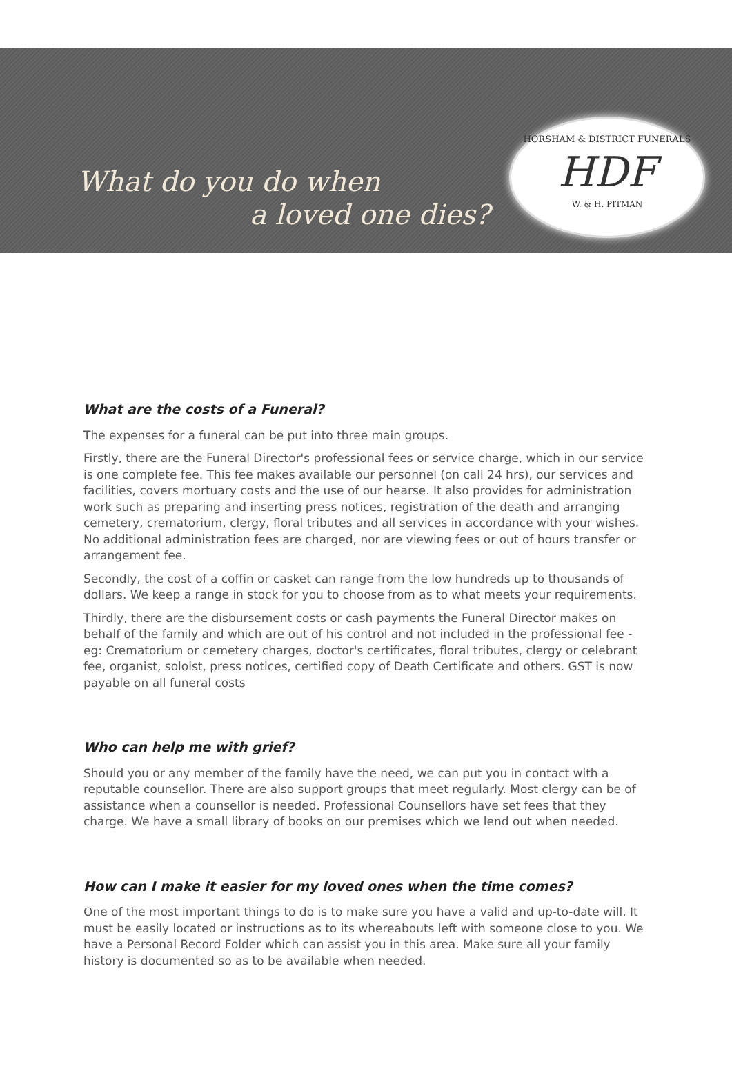What do you do when
a loved one dies?
HORSHAM & DISTRICT FUNERALS
HDF
W. & H. PITMAN
What are the costs of a Funeral?
The expenses for a funeral can be put into three main groups.
Firstly, there are the Funeral Director's professional fees or service charge, which in our service is one complete fee. This fee makes available our personnel (on call 24 hrs), our services and facilities, covers mortuary costs and the use of our hearse. It also provides for administration work such as preparing and inserting press notices, registration of the death and arranging cemetery, crematorium, clergy, floral tributes and all services in accordance with your wishes. No additional administration fees are charged, nor are viewing fees or out of hours transfer or arrangement fee.
Secondly, the cost of a coffin or casket can range from the low hundreds up to thousands of dollars. We keep a range in stock for you to choose from as to what meets your requirements.
Thirdly, there are the disbursement costs or cash payments the Funeral Director makes on behalf of the family and which are out of his control and not included in the professional fee - eg: Crematorium or cemetery charges, doctor's certificates, floral tributes, clergy or celebrant fee, organist, soloist, press notices, certified copy of Death Certificate and others. GST is now payable on all funeral costs
Who can help me with grief?
Should you or any member of the family have the need, we can put you in contact with a reputable counsellor. There are also support groups that meet regularly. Most clergy can be of assistance when a counsellor is needed. Professional Counsellors have set fees that they charge. We have a small library of books on our premises which we lend out when needed.
How can I make it easier for my loved ones when the time comes?
One of the most important things to do is to make sure you have a valid and up-to-date will. It must be easily located or instructions as to its whereabouts left with someone close to you. We have a Personal Record Folder which can assist you in this area. Make sure all your family history is documented so as to be available when needed.